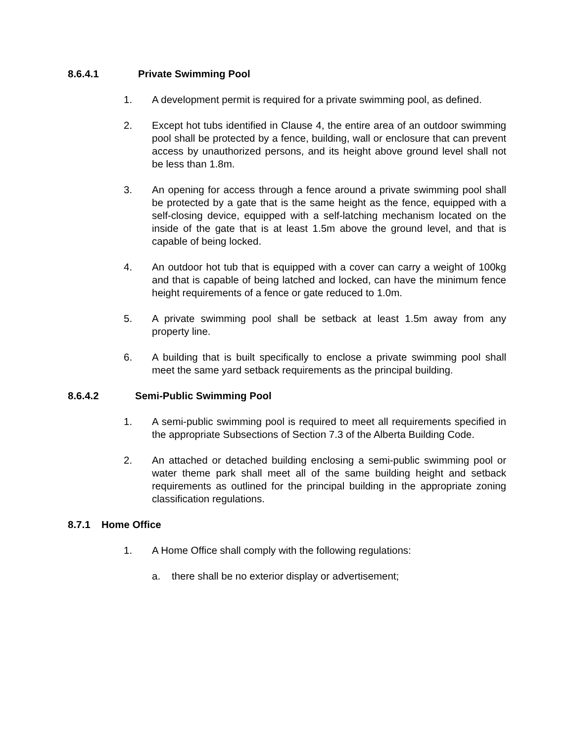8.6.4.1 Private Swimming Pool
1. A development permit is required for a private swimming pool, as defined.
2. Except hot tubs identified in Clause 4, the entire area of an outdoor swimming pool shall be protected by a fence, building, wall or enclosure that can prevent access by unauthorized persons, and its height above ground level shall not be less than 1.8m.
3. An opening for access through a fence around a private swimming pool shall be protected by a gate that is the same height as the fence, equipped with a self-closing device, equipped with a self-latching mechanism located on the inside of the gate that is at least 1.5m above the ground level, and that is capable of being locked.
4. An outdoor hot tub that is equipped with a cover can carry a weight of 100kg and that is capable of being latched and locked, can have the minimum fence height requirements of a fence or gate reduced to 1.0m.
5. A private swimming pool shall be setback at least 1.5m away from any property line.
6. A building that is built specifically to enclose a private swimming pool shall meet the same yard setback requirements as the principal building.
8.6.4.2 Semi-Public Swimming Pool
1. A semi-public swimming pool is required to meet all requirements specified in the appropriate Subsections of Section 7.3 of the Alberta Building Code.
2. An attached or detached building enclosing a semi-public swimming pool or water theme park shall meet all of the same building height and setback requirements as outlined for the principal building in the appropriate zoning classification regulations.
8.7.1 Home Office
1. A Home Office shall comply with the following regulations:
a. there shall be no exterior display or advertisement;